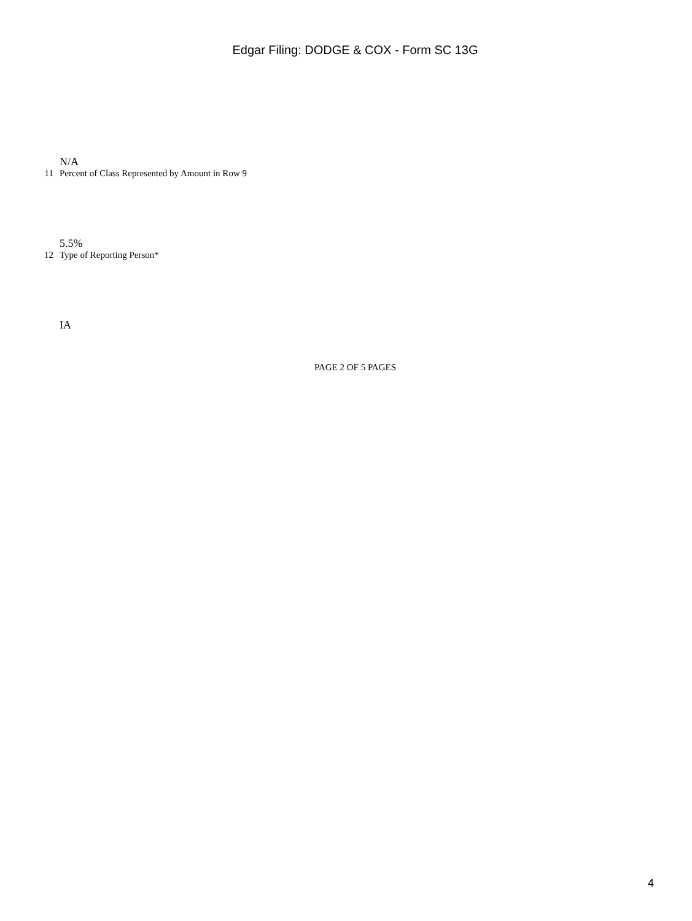Edgar Filing: DODGE & COX - Form SC 13G
N/A
11 Percent of Class Represented by Amount in Row 9
5.5%
12 Type of Reporting Person*
IA
PAGE 2 OF 5 PAGES
4